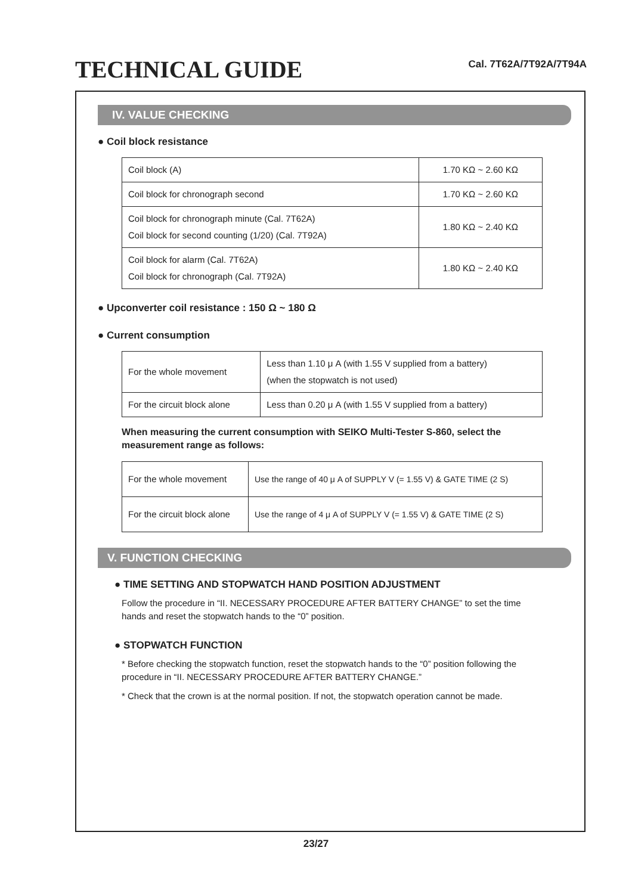TECHNICAL GUIDE
Cal. 7T62A/7T92A/7T94A
IV. VALUE CHECKING
● Coil block resistance
| Coil block (A) | 1.70 KΩ ~ 2.60 KΩ |
| Coil block for chronograph second | 1.70 KΩ ~ 2.60 KΩ |
| Coil block for chronograph minute (Cal. 7T62A) Coil block for second counting (1/20) (Cal. 7T92A) | 1.80 KΩ ~ 2.40 KΩ |
| Coil block for alarm (Cal. 7T62A) Coil block for chronograph (Cal. 7T92A) | 1.80 KΩ ~ 2.40 KΩ |
● Upconverter coil resistance : 150 Ω ~ 180 Ω
● Current consumption
| For the whole movement | Less than 1.10 μ A (with 1.55 V supplied from a battery) (when the stopwatch is not used) |
| For the circuit block alone | Less than 0.20 μ A (with 1.55 V supplied from a battery) |
When measuring the current consumption with SEIKO Multi-Tester S-860, select the measurement range as follows:
| For the whole movement | Use the range of 40 μ A of SUPPLY V (= 1.55 V) & GATE TIME (2 S) |
| For the circuit block alone | Use the range of 4 μ A of SUPPLY V (= 1.55 V) & GATE TIME (2 S) |
V. FUNCTION CHECKING
● TIME SETTING AND STOPWATCH HAND POSITION ADJUSTMENT
Follow the procedure in “II. NECESSARY PROCEDURE AFTER BATTERY CHANGE” to set the time hands and reset the stopwatch hands to the “0” position.
● STOPWATCH FUNCTION
* Before checking the stopwatch function, reset the stopwatch hands to the “0” position following the procedure in “II. NECESSARY PROCEDURE AFTER BATTERY CHANGE.”
* Check that the crown is at the normal position. If not, the stopwatch operation cannot be made.
23/27